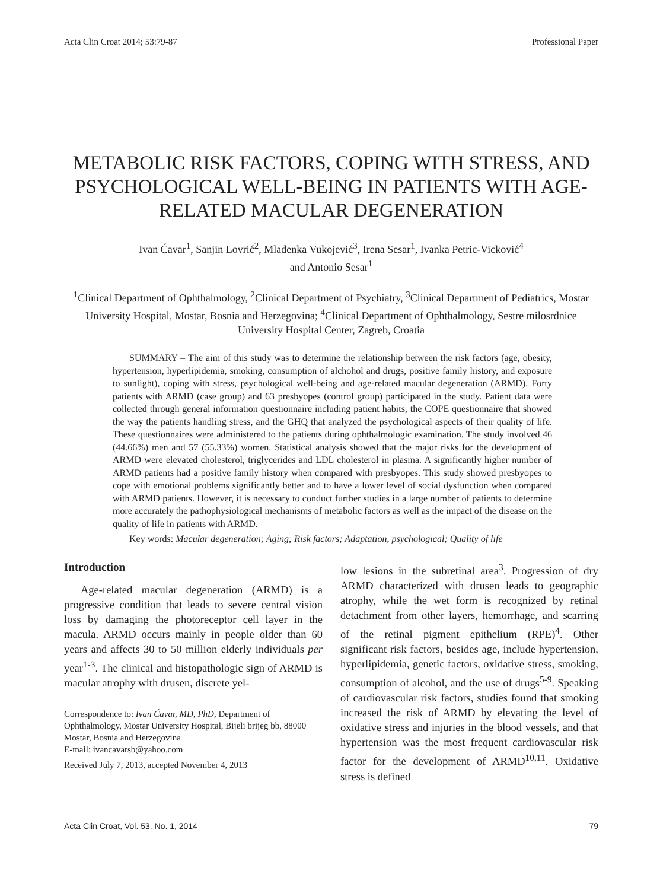Acta Clin Croat 2014; 53:79-87 Professional Paper
METABOLIC RISK FACTORS, COPING WITH STRESS, AND PSYCHOLOGICAL WELL-BEING IN PATIENTS WITH AGE-RELATED MACULAR DEGENERATION
Ivan Ćavar<sup>1</sup>, Sanjin Lovrić<sup>2</sup>, Mladenka Vukojević<sup>3</sup>, Irena Sesar<sup>1</sup>, Ivanka Petric-Vicković<sup>4</sup>
and Antonio Sesar<sup>1</sup>
<sup>1</sup> Clinical Department of Ophthalmology, <sup>2</sup>Clinical Department of Psychiatry, <sup>3</sup>Clinical Department of Pediatrics, Mostar University Hospital, Mostar, Bosnia and Herzegovina; <sup>4</sup>Clinical Department of Ophthalmology, Sestre milosrdnice University Hospital Center, Zagreb, Croatia
SUMMARY – The aim of this study was to determine the relationship between the risk factors (age, obesity, hypertension, hyperlipidemia, smoking, consumption of alchohol and drugs, positive family history, and exposure to sunlight), coping with stress, psychological well-being and age-related macular degeneration (ARMD). Forty patients with ARMD (case group) and 63 presbyopes (control group) participated in the study. Patient data were collected through general information questionnaire including patient habits, the COPE questionnaire that showed the way the patients handling stress, and the GHQ that analyzed the psychological aspects of their quality of life. These questionnaires were administered to the patients during ophthalmologic examination. The study involved 46 (44.66%) men and 57 (55.33%) women. Statistical analysis showed that the major risks for the development of ARMD were elevated cholesterol, triglycerides and LDL cholesterol in plasma. A significantly higher number of ARMD patients had a positive family history when compared with presbyopes. This study showed presbyopes to cope with emotional problems significantly better and to have a lower level of social dysfunction when compared with ARMD patients. However, it is necessary to conduct further studies in a large number of patients to determine more accurately the pathophysiological mechanisms of metabolic factors as well as the impact of the disease on the quality of life in patients with ARMD.
Key words: Macular degeneration; Aging; Risk factors; Adaptation, psychological; Quality of life
Introduction
Age-related macular degeneration (ARMD) is a progressive condition that leads to severe central vision loss by damaging the photoreceptor cell layer in the macula. ARMD occurs mainly in people older than 60 years and affects 30 to 50 million elderly individuals per year<sup>1-3</sup>. The clinical and histopathologic sign of ARMD is macular atrophy with drusen, discrete yel-
Correspondence to: Ivan Ćavar, MD, PhD, Department of Ophthalmology, Mostar University Hospital, Bijeli brijeg bb, 88000 Mostar, Bosnia and Herzegovina
E-mail: ivancavarsb@yahoo.com
Received July 7, 2013, accepted November 4, 2013
low lesions in the subretinal area<sup>3</sup>. Progression of dry ARMD characterized with drusen leads to geographic atrophy, while the wet form is recognized by retinal detachment from other layers, hemorrhage, and scarring of the retinal pigment epithelium (RPE)<sup>4</sup>. Other significant risk factors, besides age, include hypertension, hyperlipidemia, genetic factors, oxidative stress, smoking, consumption of alcohol, and the use of drugs<sup>5-9</sup>. Speaking of cardiovascular risk factors, studies found that smoking increased the risk of ARMD by elevating the level of oxidative stress and injuries in the blood vessels, and that hypertension was the most frequent cardiovascular risk factor for the development of ARMD<sup>10,11</sup>. Oxidative stress is defined
Acta Clin Croat, Vol. 53, No. 1, 2014 79